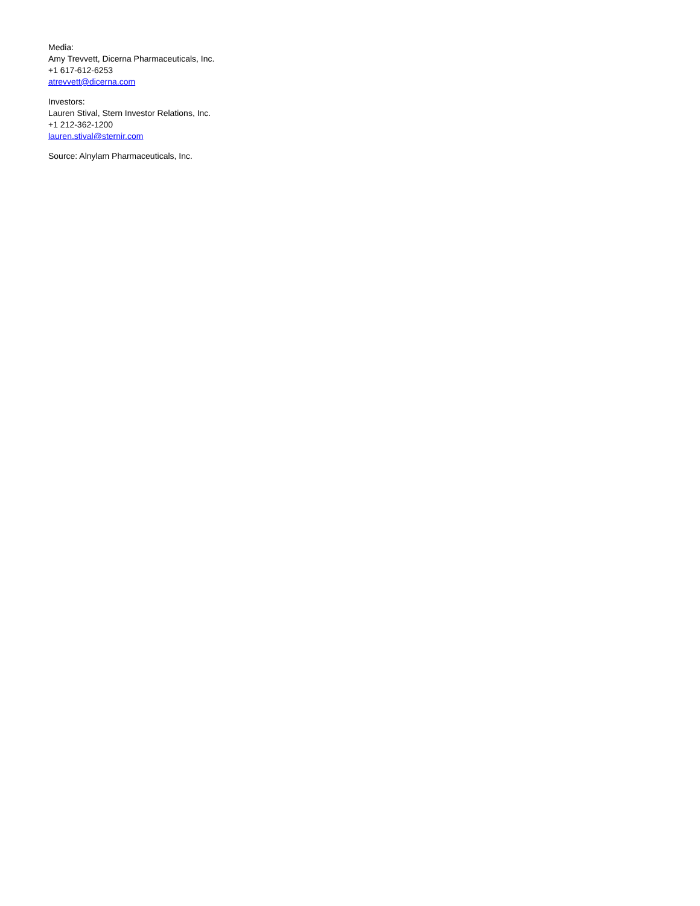Media:
Amy Trevvett, Dicerna Pharmaceuticals, Inc.
+1 617-612-6253
atrevvett@dicerna.com
Investors:
Lauren Stival, Stern Investor Relations, Inc.
+1 212-362-1200
lauren.stival@sternir.com
Source: Alnylam Pharmaceuticals, Inc.